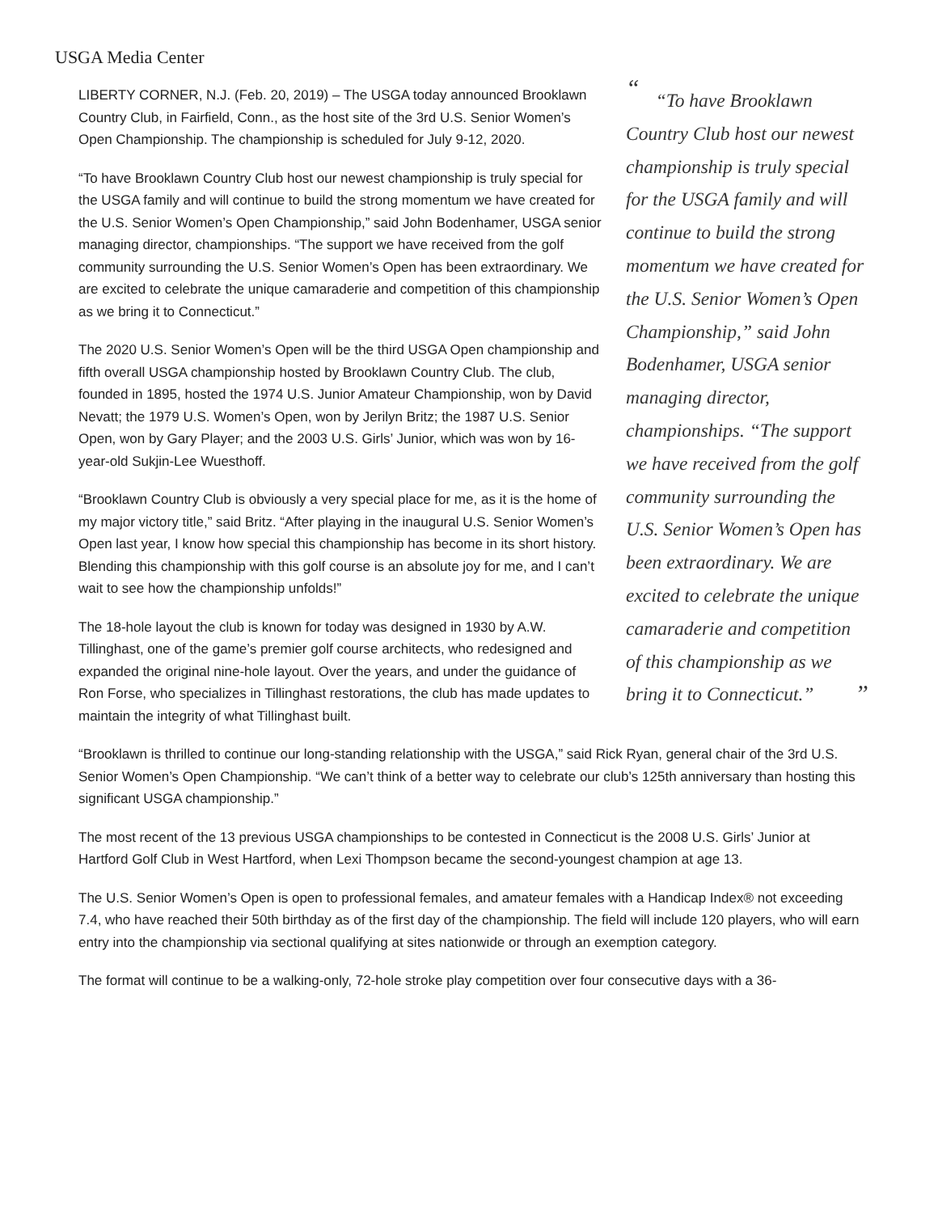USGA Media Center
““To have Brooklawn Country Club host our newest championship is truly special for the USGA family and will continue to build the strong momentum we have created for the U.S. Senior Women’s Open Championship,” said John Bodenhamer, USGA senior managing director, championships. “The support we have received from the golf community surrounding the U.S. Senior Women’s Open has been extraordinary. We are excited to celebrate the unique camaraderie and competition of this championship as we bring it to Connecticut.” ”
LIBERTY CORNER, N.J. (Feb. 20, 2019) – The USGA today announced Brooklawn Country Club, in Fairfield, Conn., as the host site of the 3rd U.S. Senior Women’s Open Championship. The championship is scheduled for July 9-12, 2020.
“To have Brooklawn Country Club host our newest championship is truly special for the USGA family and will continue to build the strong momentum we have created for the U.S. Senior Women’s Open Championship,” said John Bodenhamer, USGA senior managing director, championships. “The support we have received from the golf community surrounding the U.S. Senior Women’s Open has been extraordinary. We are excited to celebrate the unique camaraderie and competition of this championship as we bring it to Connecticut.”
The 2020 U.S. Senior Women’s Open will be the third USGA Open championship and fifth overall USGA championship hosted by Brooklawn Country Club. The club, founded in 1895, hosted the 1974 U.S. Junior Amateur Championship, won by David Nevatt; the 1979 U.S. Women’s Open, won by Jerilyn Britz; the 1987 U.S. Senior Open, won by Gary Player; and the 2003 U.S. Girls’ Junior, which was won by 16-year-old Sukjin-Lee Wuesthoff.
“Brooklawn Country Club is obviously a very special place for me, as it is the home of my major victory title,” said Britz. “After playing in the inaugural U.S. Senior Women’s Open last year, I know how special this championship has become in its short history. Blending this championship with this golf course is an absolute joy for me, and I can’t wait to see how the championship unfolds!”
The 18-hole layout the club is known for today was designed in 1930 by A.W. Tillinghast, one of the game’s premier golf course architects, who redesigned and expanded the original nine-hole layout. Over the years, and under the guidance of Ron Forse, who specializes in Tillinghast restorations, the club has made updates to maintain the integrity of what Tillinghast built.
“Brooklawn is thrilled to continue our long-standing relationship with the USGA,” said Rick Ryan, general chair of the 3rd U.S. Senior Women’s Open Championship. “We can’t think of a better way to celebrate our club’s 125th anniversary than hosting this significant USGA championship.”
The most recent of the 13 previous USGA championships to be contested in Connecticut is the 2008 U.S. Girls’ Junior at Hartford Golf Club in West Hartford, when Lexi Thompson became the second-youngest champion at age 13.
The U.S. Senior Women’s Open is open to professional females, and amateur females with a Handicap Index® not exceeding 7.4, who have reached their 50th birthday as of the first day of the championship. The field will include 120 players, who will earn entry into the championship via sectional qualifying at sites nationwide or through an exemption category.
The format will continue to be a walking-only, 72-hole stroke play competition over four consecutive days with a 36-